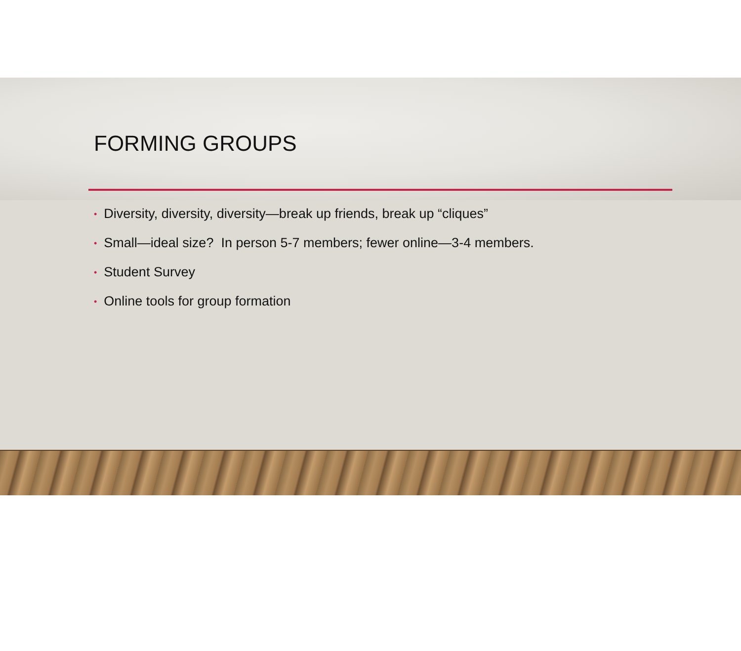FORMING GROUPS
• Diversity, diversity, diversity—break up friends, break up “cliques”
• Small—ideal size? In person 5-7 members; fewer online—3-4 members.
• Student Survey
• Online tools for group formation